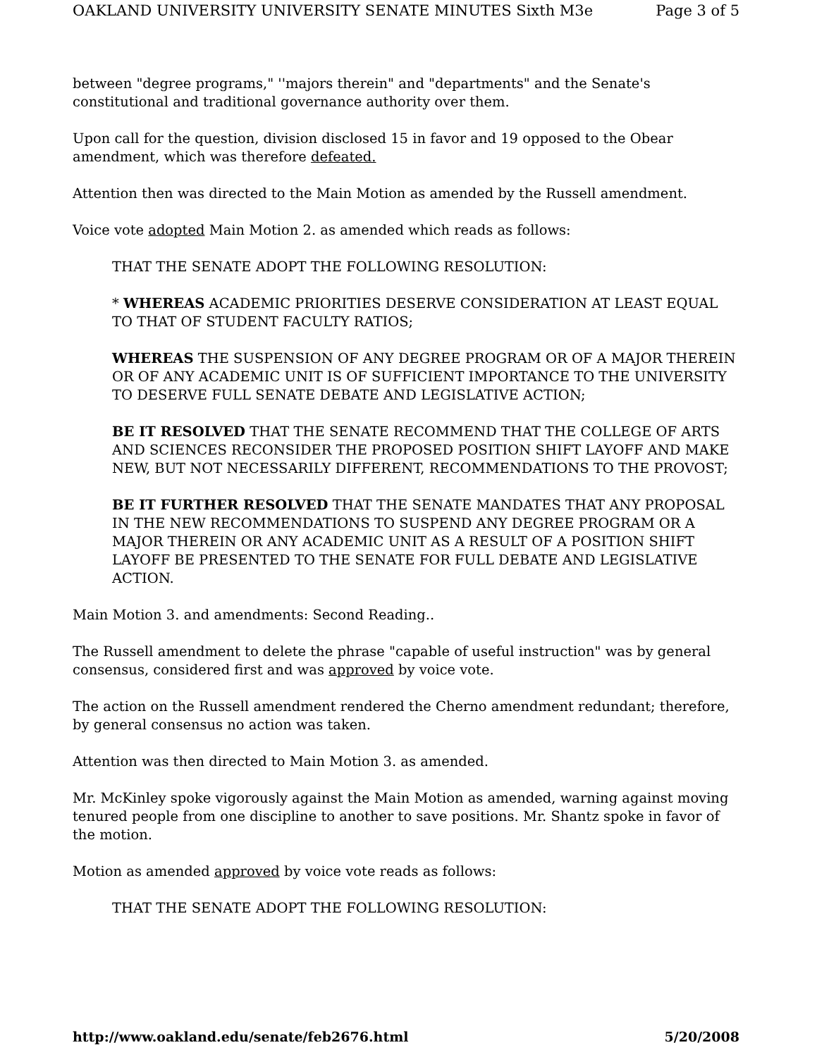OAKLAND UNIVERSITY UNIVERSITY SENATE MINUTES Sixth M3e Page 3 of 5
between "degree programs," ''majors therein" and "departments" and the Senate's constitutional and traditional governance authority over them.
Upon call for the question, division disclosed 15 in favor and 19 opposed to the Obear amendment, which was therefore defeated.
Attention then was directed to the Main Motion as amended by the Russell amendment.
Voice vote adopted Main Motion 2. as amended which reads as follows:
THAT THE SENATE ADOPT THE FOLLOWING RESOLUTION:
* WHEREAS ACADEMIC PRIORITIES DESERVE CONSIDERATION AT LEAST EQUAL TO THAT OF STUDENT FACULTY RATIOS;
WHEREAS THE SUSPENSION OF ANY DEGREE PROGRAM OR OF A MAJOR THEREIN OR OF ANY ACADEMIC UNIT IS OF SUFFICIENT IMPORTANCE TO THE UNIVERSITY TO DESERVE FULL SENATE DEBATE AND LEGISLATIVE ACTION;
BE IT RESOLVED THAT THE SENATE RECOMMEND THAT THE COLLEGE OF ARTS AND SCIENCES RECONSIDER THE PROPOSED POSITION SHIFT LAYOFF AND MAKE NEW, BUT NOT NECESSARILY DIFFERENT, RECOMMENDATIONS TO THE PROVOST;
BE IT FURTHER RESOLVED THAT THE SENATE MANDATES THAT ANY PROPOSAL IN THE NEW RECOMMENDATIONS TO SUSPEND ANY DEGREE PROGRAM OR A MAJOR THEREIN OR ANY ACADEMIC UNIT AS A RESULT OF A POSITION SHIFT LAYOFF BE PRESENTED TO THE SENATE FOR FULL DEBATE AND LEGISLATIVE ACTION.
Main Motion 3. and amendments: Second Reading..
The Russell amendment to delete the phrase "capable of useful instruction" was by general consensus, considered first and was approved by voice vote.
The action on the Russell amendment rendered the Cherno amendment redundant; therefore, by general consensus no action was taken.
Attention was then directed to Main Motion 3. as amended.
Mr. McKinley spoke vigorously against the Main Motion as amended, warning against moving tenured people from one discipline to another to save positions. Mr. Shantz spoke in favor of the motion.
Motion as amended approved by voice vote reads as follows:
THAT THE SENATE ADOPT THE FOLLOWING RESOLUTION:
http://www.oakland.edu/senate/feb2676.html 5/20/2008